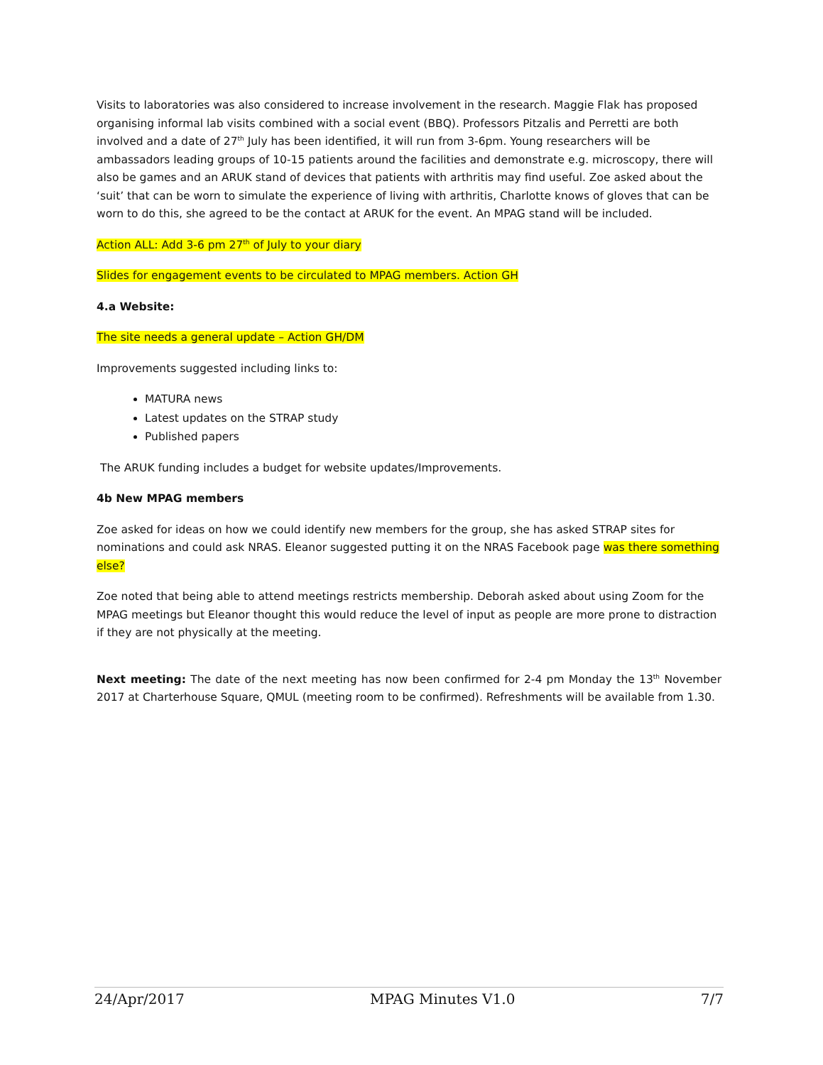Visits to laboratories was also considered to increase involvement in the research. Maggie Flak has proposed organising informal lab visits combined with a social event (BBQ). Professors Pitzalis and Perretti are both involved and a date of 27<sup>th</sup> July has been identified, it will run from 3-6pm. Young researchers will be ambassadors leading groups of 10-15 patients around the facilities and demonstrate e.g. microscopy, there will also be games and an ARUK stand of devices that patients with arthritis may find useful. Zoe asked about the ‘suit’ that can be worn to simulate the experience of living with arthritis, Charlotte knows of gloves that can be worn to do this, she agreed to be the contact at ARUK for the event. An MPAG stand will be included.
Action ALL: Add 3-6 pm 27<sup>th</sup> of July to your diary
Slides for engagement events to be circulated to MPAG members. Action GH
4.a Website:
The site needs a general update – Action GH/DM
Improvements suggested including links to:
MATURA news
Latest updates on the STRAP study
Published papers
The ARUK funding includes a budget for website updates/Improvements.
4b New MPAG members
Zoe asked for ideas on how we could identify new members for the group, she has asked STRAP sites for nominations and could ask NRAS. Eleanor suggested putting it on the NRAS Facebook page was there something else?
Zoe noted that being able to attend meetings restricts membership. Deborah asked about using Zoom for the MPAG meetings but Eleanor thought this would reduce the level of input as people are more prone to distraction if they are not physically at the meeting.
Next meeting: The date of the next meeting has now been confirmed for 2-4 pm Monday the 13<sup>th</sup> November 2017 at Charterhouse Square, QMUL (meeting room to be confirmed). Refreshments will be available from 1.30.
24/Apr/2017 MPAG Minutes V1.0 7/7